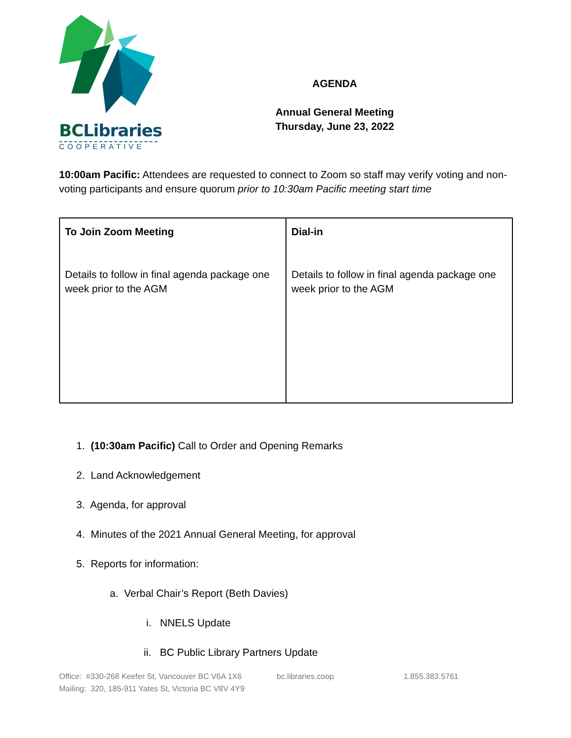BCLibraries
COOPERATIVE
AGENDA
Annual General Meeting
Thursday, June 23, 2022
10:00am Pacific: Attendees are requested to connect to Zoom so staff may verify voting and non-voting participants and ensure quorum prior to 10:30am Pacific meeting start time
| To Join Zoom Meeting Details to follow in final agenda package one week prior to the AGM | Dial-in Details to follow in final agenda package one week prior to the AGM |
1. (10:30am Pacific) Call to Order and Opening Remarks
2. Land Acknowledgement
3. Agenda, for approval
4. Minutes of the 2021 Annual General Meeting, for approval
5. Reports for information:
a. Verbal Chair’s Report (Beth Davies)
i. NNELS Update
ii. BC Public Library Partners Update
Office: #330-268 Keefer St, Vancouver BC V6A 1X6
Mailing: 320, 185-911 Yates St, Victoria BC V8V 4Y9
bc.libraries.coop 1.855.383.5761